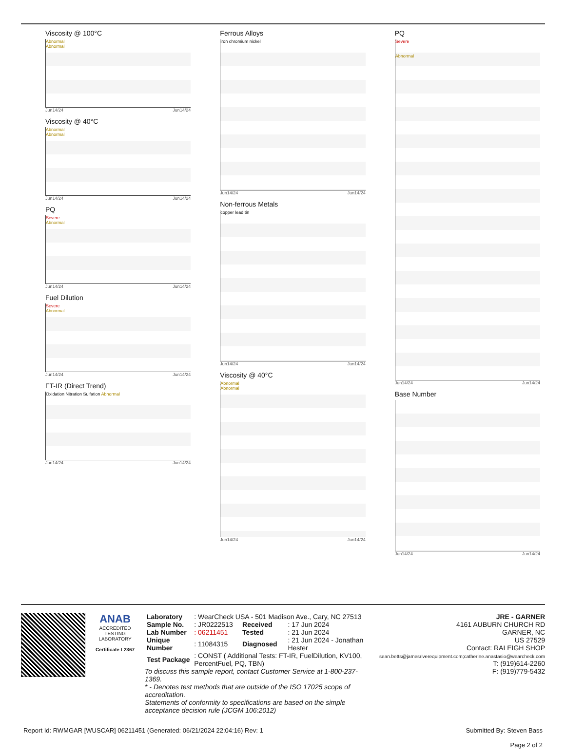Viscosity @ 100°C
Abnormal
Abnormal
Jun14/24 Jun14/24
Viscosity @ 40°C
Abnormal
Abnormal
Jun14/24 Jun14/24
PQ
Severe
Abnormal
Jun14/24 Jun14/24
Fuel Dilution
Severe
Abnormal
Jun14/24 Jun14/24
FT-IR (Direct Trend)
Oxidation Nitration Sulfation Abnormal
Jun14/24 Jun14/24
Ferrous Alloys
iron chromium nickel
Jun14/24 Jun14/24
Non-ferrous Metals
copper lead tin
Jun14/24 Jun14/24
Viscosity @ 40°C
Abnormal
Abnormal
Jun14/24 Jun14/24
PQ
Severe
Abnormal
Jun14/24 Jun14/24
Base Number
Jun14/24 Jun14/24
ANAB
ACCREDITED
TESTING LABORATORY
Certificate L2367
| Laboratory | : WearCheck USA - 501 Madison Ave., Cary, NC 27513 | | |
| Sample No. | : JR0222513 | Received | : 17 Jun 2024 |
| Lab Number | : 06211451 | Tested | : 21 Jun 2024 |
| Unique Number | : 11084315 | Diagnosed | : 21 Jun 2024 - Jonathan Hester |
| Test Package | : CONST ( Additional Tests: FT-IR, FuelDilution, KV100, PercentFuel, PQ, TBN) | | |
To discuss this sample report, contact Customer Service at 1-800-237-1369.
* - Denotes test methods that are outside of the ISO 17025 scope of accreditation.
Statements of conformity to specifications are based on the simple acceptance decision rule (JCGM 106:2012)
JRE - GARNER
4161 AUBURN CHURCH RD
GARNER, NC
US 27529
Contact: RALEIGH SHOP
sean.betts@jamesriverequipment.com;catherine.anastasio@wearcheck.com
T: (919)614-2260
F: (919)779-5432
Report Id: RWMGAR [WUSCAR] 06211451 (Generated: 06/21/2024 22:04:16) Rev: 1 Submitted By: Steven Bass
Page 2 of 2